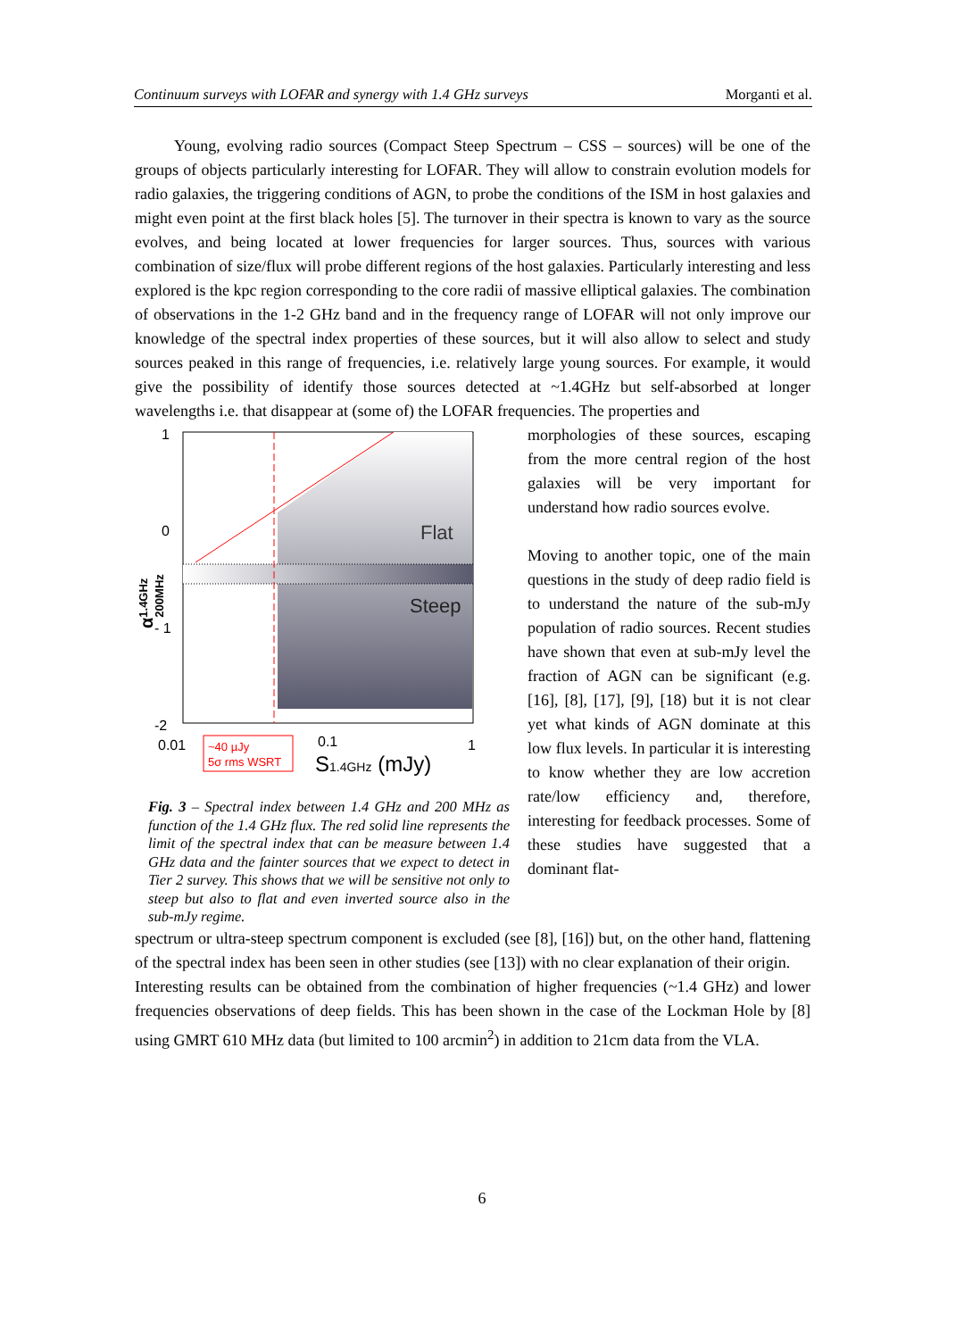Continuum surveys with LOFAR and synergy with 1.4 GHz surveys Morganti et al.
Young, evolving radio sources (Compact Steep Spectrum – CSS – sources) will be one of the groups of objects particularly interesting for LOFAR. They will allow to constrain evolution models for radio galaxies, the triggering conditions of AGN, to probe the conditions of the ISM in host galaxies and might even point at the first black holes [5]. The turnover in their spectra is known to vary as the source evolves, and being located at lower frequencies for larger sources. Thus, sources with various combination of size/flux will probe different regions of the host galaxies. Particularly interesting and less explored is the kpc region corresponding to the core radii of massive elliptical galaxies. The combination of observations in the 1-2 GHz band and in the frequency range of LOFAR will not only improve our knowledge of the spectral index properties of these sources, but it will also allow to select and study sources peaked in this range of frequencies, i.e. relatively large young sources. For example, it would give the possibility of identify those sources detected at ~1.4GHz but self-absorbed at longer wavelengths i.e. that disappear at (some of) the LOFAR frequencies. The properties and
Flat
Steep
1
0
- 1
-2
0.01
0.1
1
~40 µJy
5σ rms WSRT
S1.4GHz (mJy)
α1.4GHz200MHz
Fig. 3 – Spectral index between 1.4 GHz and 200 MHz as function of the 1.4 GHz flux. The red solid line represents the limit of the spectral index that can be measure between 1.4 GHz data and the fainter sources that we expect to detect in Tier 2 survey. This shows that we will be sensitive not only to steep but also to flat and even inverted source also in the sub-mJy regime.
morphologies of these sources, escaping from the more central region of the host galaxies will be very important for understand how radio sources evolve.
Moving to another topic, one of the main questions in the study of deep radio field is to understand the nature of the sub-mJy population of radio sources. Recent studies have shown that even at sub-mJy level the fraction of AGN can be significant (e.g. [16], [8], [17], [9], [18) but it is not clear yet what kinds of AGN dominate at this low flux levels. In particular it is interesting to know whether they are low accretion rate/low efficiency and, therefore, interesting for feedback processes. Some of these studies have suggested that a dominant flat-
spectrum or ultra-steep spectrum component is excluded (see [8], [16]) but, on the other hand, flattening of the spectral index has been seen in other studies (see [13]) with no clear explanation of their origin.
Interesting results can be obtained from the combination of higher frequencies (~1.4 GHz) and lower frequencies observations of deep fields. This has been shown in the case of the Lockman Hole by [8] using GMRT 610 MHz data (but limited to 100 arcmin<sup>2</sup>) in addition to 21cm data from the VLA.
6